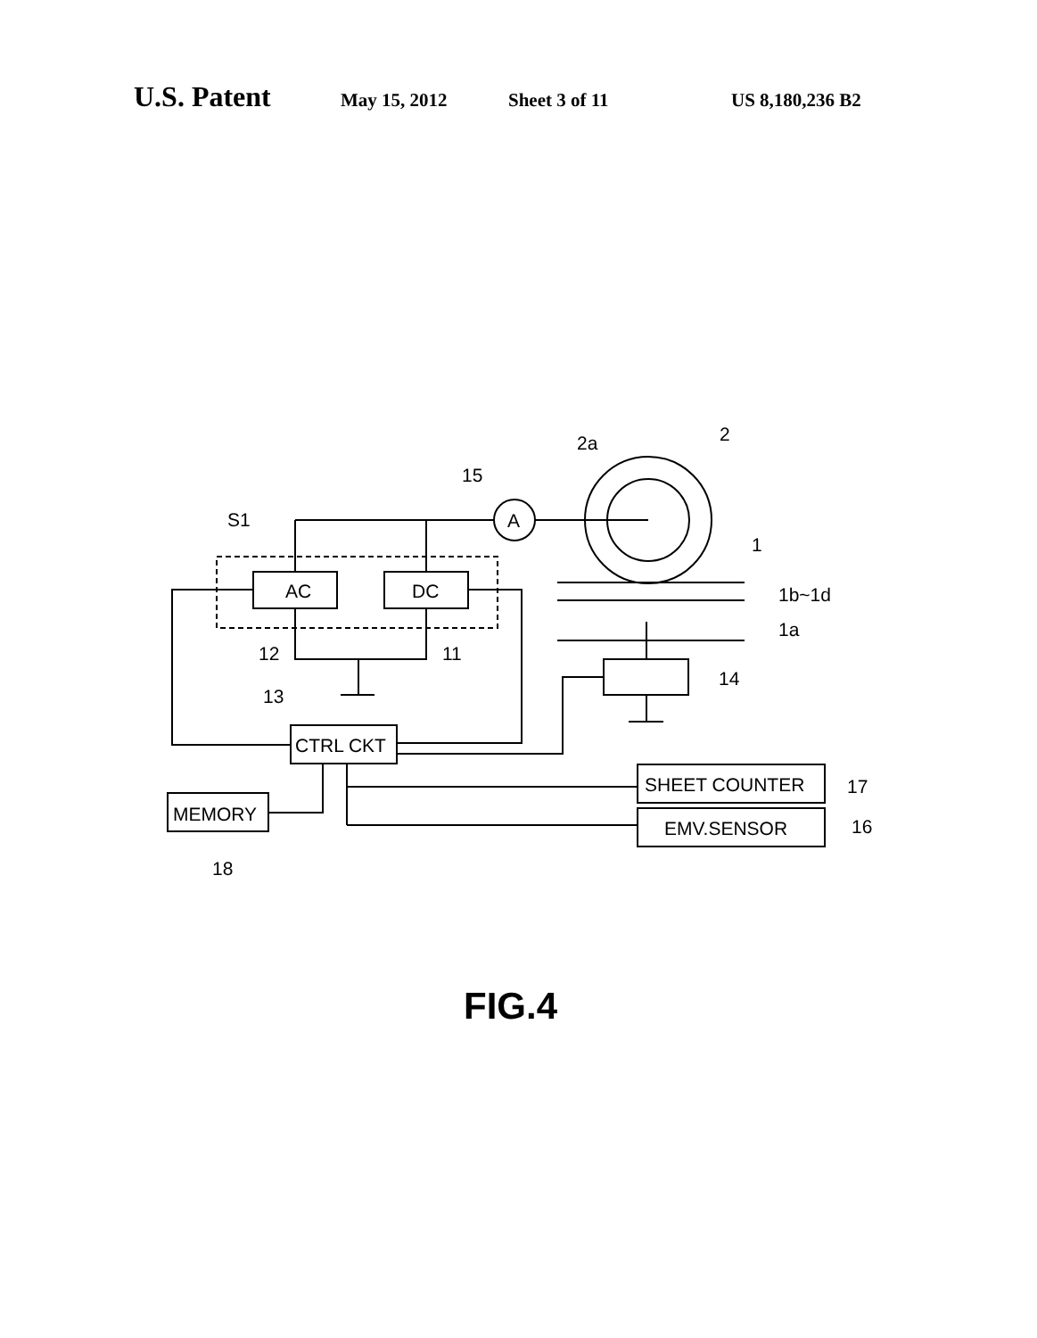U.S. Patent May 15, 2012 Sheet 3 of 11 US 8,180,236 B2
AC
DC
A
CTRL CKT
MEMORY
SHEET COUNTER
EMV.SENSOR
S1
15
2a
2
1
1b~1d
1a
14
12
11
13
17
16
18
FIG.4